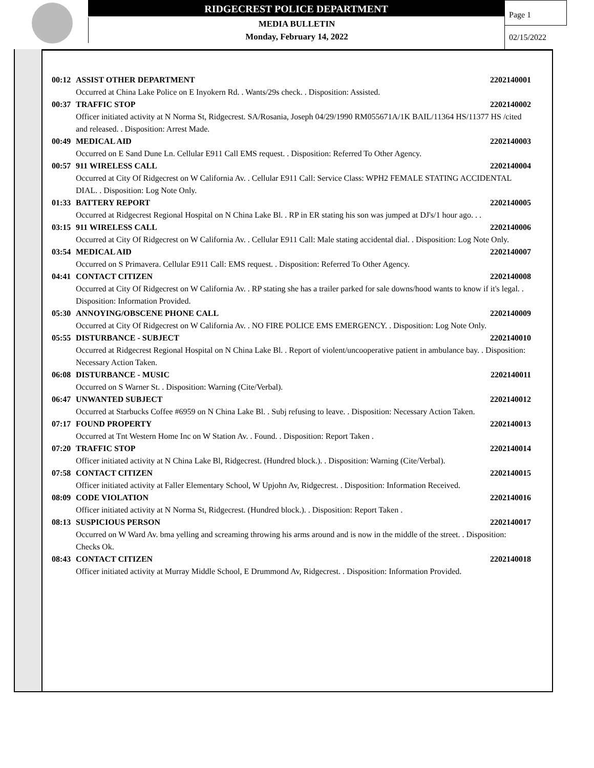RIDGECREST POLICE DEPARTMENT
MEDIA BULLETIN
Monday, February 14, 2022
Page 1
02/15/2022
00:12 ASSIST OTHER DEPARTMENT 2202140001
Occurred at China Lake Police on E Inyokern Rd. . Wants/29s check. . Disposition: Assisted.
00:37 TRAFFIC STOP 2202140002
Officer initiated activity at N Norma St, Ridgecrest. SA/Rosania, Joseph 04/29/1990 RM055671A/1K BAIL/11364 HS/11377 HS /cited and released. . Disposition: Arrest Made.
00:49 MEDICAL AID 2202140003
Occurred on E Sand Dune Ln. Cellular E911 Call EMS request. . Disposition: Referred To Other Agency.
00:57 911 WIRELESS CALL 2202140004
Occurred at City Of Ridgecrest on W California Av. . Cellular E911 Call: Service Class: WPH2 FEMALE STATING ACCIDENTAL DIAL. . Disposition: Log Note Only.
01:33 BATTERY REPORT 2202140005
Occurred at Ridgecrest Regional Hospital on N China Lake Bl. . RP in ER stating his son was jumped at DJ's/1 hour ago. . .
03:15 911 WIRELESS CALL 2202140006
Occurred at City Of Ridgecrest on W California Av. . Cellular E911 Call: Male stating accidental dial. . Disposition: Log Note Only.
03:54 MEDICAL AID 2202140007
Occurred on S Primavera. Cellular E911 Call: EMS request. . Disposition: Referred To Other Agency.
04:41 CONTACT CITIZEN 2202140008
Occurred at City Of Ridgecrest on W California Av. . RP stating she has a trailer parked for sale downs/hood wants to know if it's legal. . Disposition: Information Provided.
05:30 ANNOYING/OBSCENE PHONE CALL 2202140009
Occurred at City Of Ridgecrest on W California Av. . NO FIRE POLICE EMS EMERGENCY. . Disposition: Log Note Only.
05:55 DISTURBANCE - SUBJECT 2202140010
Occurred at Ridgecrest Regional Hospital on N China Lake Bl. . Report of violent/uncooperative patient in ambulance bay. . Disposition: Necessary Action Taken.
06:08 DISTURBANCE - MUSIC 2202140011
Occurred on S Warner St. . Disposition: Warning (Cite/Verbal).
06:47 UNWANTED SUBJECT 2202140012
Occurred at Starbucks Coffee #6959 on N China Lake Bl. . Subj refusing to leave. . Disposition: Necessary Action Taken.
07:17 FOUND PROPERTY 2202140013
Occurred at Tnt Western Home Inc on W Station Av. . Found. . Disposition: Report Taken .
07:20 TRAFFIC STOP 2202140014
Officer initiated activity at N China Lake Bl, Ridgecrest. (Hundred block.). . Disposition: Warning (Cite/Verbal).
07:58 CONTACT CITIZEN 2202140015
Officer initiated activity at Faller Elementary School, W Upjohn Av, Ridgecrest. . Disposition: Information Received.
08:09 CODE VIOLATION 2202140016
Officer initiated activity at N Norma St, Ridgecrest. (Hundred block.). . Disposition: Report Taken .
08:13 SUSPICIOUS PERSON 2202140017
Occurred on W Ward Av. bma yelling and screaming throwing his arms around and is now in the middle of the street. . Disposition: Checks Ok.
08:43 CONTACT CITIZEN 2202140018
Officer initiated activity at Murray Middle School, E Drummond Av, Ridgecrest. . Disposition: Information Provided.